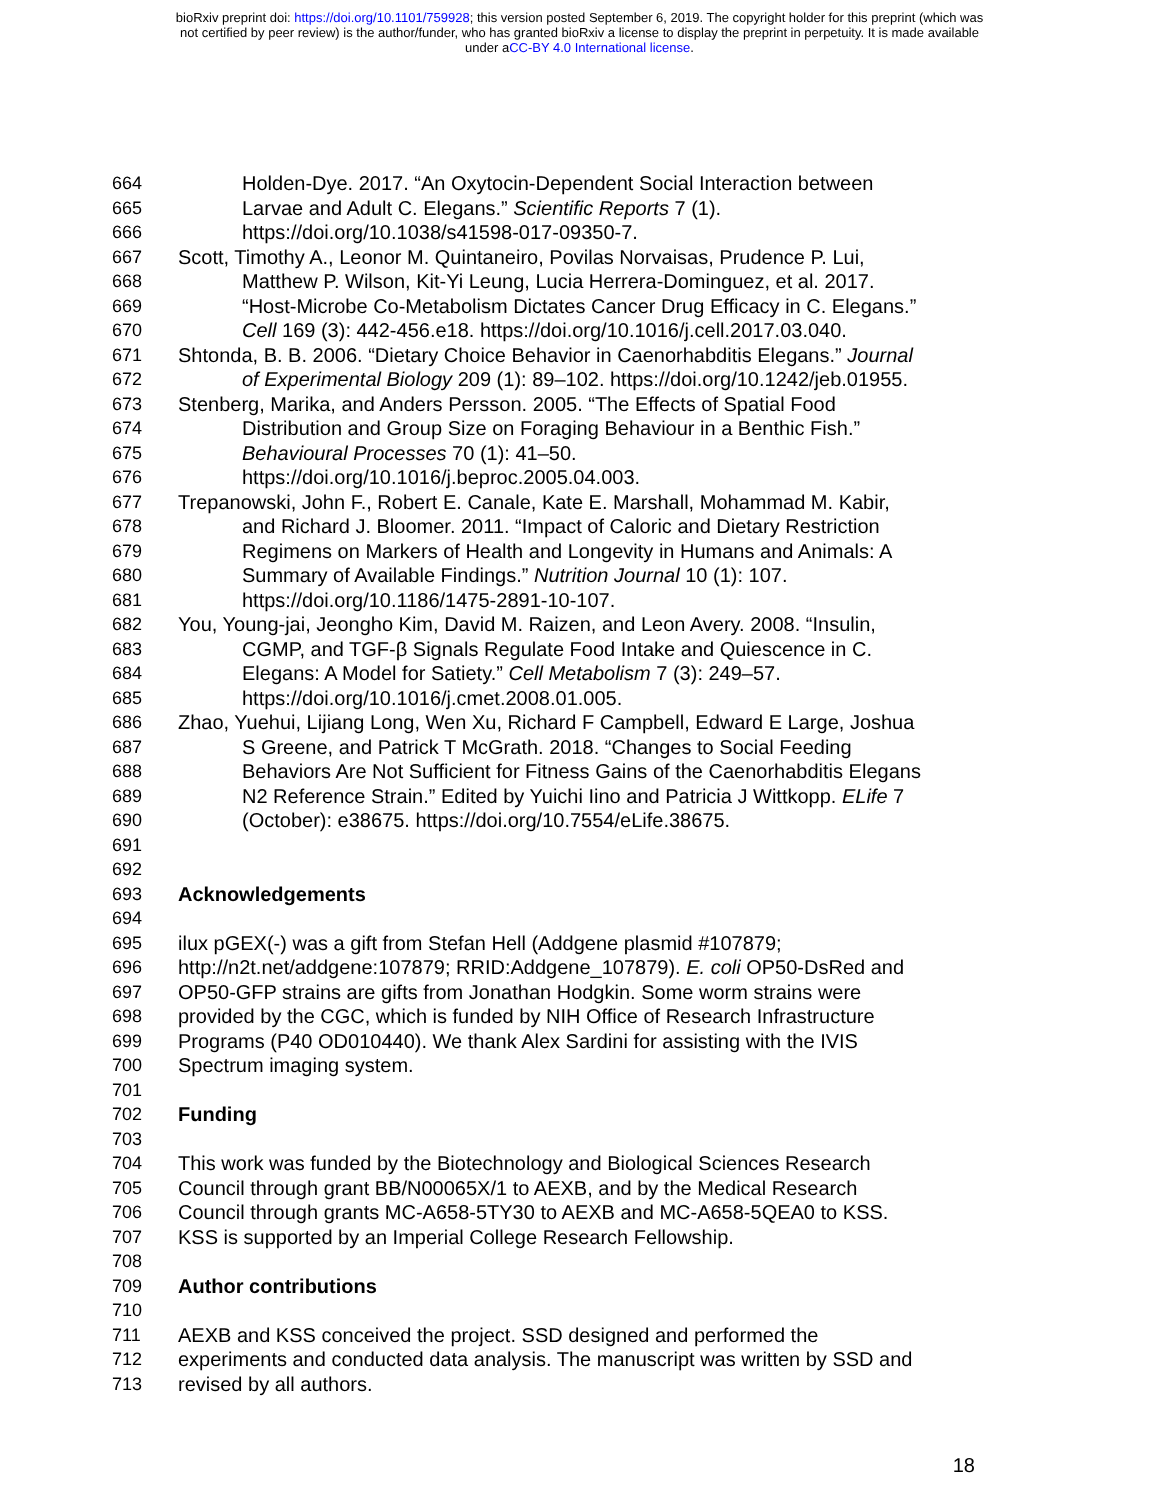bioRxiv preprint doi: https://doi.org/10.1101/759928; this version posted September 6, 2019. The copyright holder for this preprint (which was
not certified by peer review) is the author/funder, who has granted bioRxiv a license to display the preprint in perpetuity. It is made available
under aCC-BY 4.0 International license.
664 Holden-Dye. 2017. “An Oxytocin-Dependent Social Interaction between
665 Larvae and Adult C. Elegans.” Scientific Reports 7 (1).
666 https://doi.org/10.1038/s41598-017-09350-7.
667 Scott, Timothy A., Leonor M. Quintaneiro, Povilas Norvaisas, Prudence P. Lui,
668 Matthew P. Wilson, Kit-Yi Leung, Lucia Herrera-Dominguez, et al. 2017.
669 “Host-Microbe Co-Metabolism Dictates Cancer Drug Efficacy in C. Elegans.”
670 Cell 169 (3): 442-456.e18. https://doi.org/10.1016/j.cell.2017.03.040.
671 Shtonda, B. B. 2006. “Dietary Choice Behavior in Caenorhabditis Elegans.” Journal
672 of Experimental Biology 209 (1): 89–102. https://doi.org/10.1242/jeb.01955.
673 Stenberg, Marika, and Anders Persson. 2005. “The Effects of Spatial Food
674 Distribution and Group Size on Foraging Behaviour in a Benthic Fish.”
675 Behavioural Processes 70 (1): 41–50.
676 https://doi.org/10.1016/j.beproc.2005.04.003.
677 Trepanowski, John F., Robert E. Canale, Kate E. Marshall, Mohammad M. Kabir,
678 and Richard J. Bloomer. 2011. “Impact of Caloric and Dietary Restriction
679 Regimens on Markers of Health and Longevity in Humans and Animals: A
680 Summary of Available Findings.” Nutrition Journal 10 (1): 107.
681 https://doi.org/10.1186/1475-2891-10-107.
682 You, Young-jai, Jeongho Kim, David M. Raizen, and Leon Avery. 2008. “Insulin,
683 CGMP, and TGF-β Signals Regulate Food Intake and Quiescence in C.
684 Elegans: A Model for Satiety.” Cell Metabolism 7 (3): 249–57.
685 https://doi.org/10.1016/j.cmet.2008.01.005.
686 Zhao, Yuehui, Lijiang Long, Wen Xu, Richard F Campbell, Edward E Large, Joshua
687 S Greene, and Patrick T McGrath. 2018. “Changes to Social Feeding
688 Behaviors Are Not Sufficient for Fitness Gains of the Caenorhabditis Elegans
689 N2 Reference Strain.” Edited by Yuichi Iino and Patricia J Wittkopp. ELife 7
690 (October): e38675. https://doi.org/10.7554/eLife.38675.
691
692
693 Acknowledgements
694
695 ilux pGEX(-) was a gift from Stefan Hell (Addgene plasmid #107879;
696 http://n2t.net/addgene:107879; RRID:Addgene_107879). E. coli OP50-DsRed and
697 OP50-GFP strains are gifts from Jonathan Hodgkin. Some worm strains were
698 provided by the CGC, which is funded by NIH Office of Research Infrastructure
699 Programs (P40 OD010440). We thank Alex Sardini for assisting with the IVIS
700 Spectrum imaging system.
701
702 Funding
703
704 This work was funded by the Biotechnology and Biological Sciences Research
705 Council through grant BB/N00065X/1 to AEXB, and by the Medical Research
706 Council through grants MC-A658-5TY30 to AEXB and MC-A658-5QEA0 to KSS.
707 KSS is supported by an Imperial College Research Fellowship.
708
709 Author contributions
710
711 AEXB and KSS conceived the project. SSD designed and performed the
712 experiments and conducted data analysis. The manuscript was written by SSD and
713 revised by all authors.
18